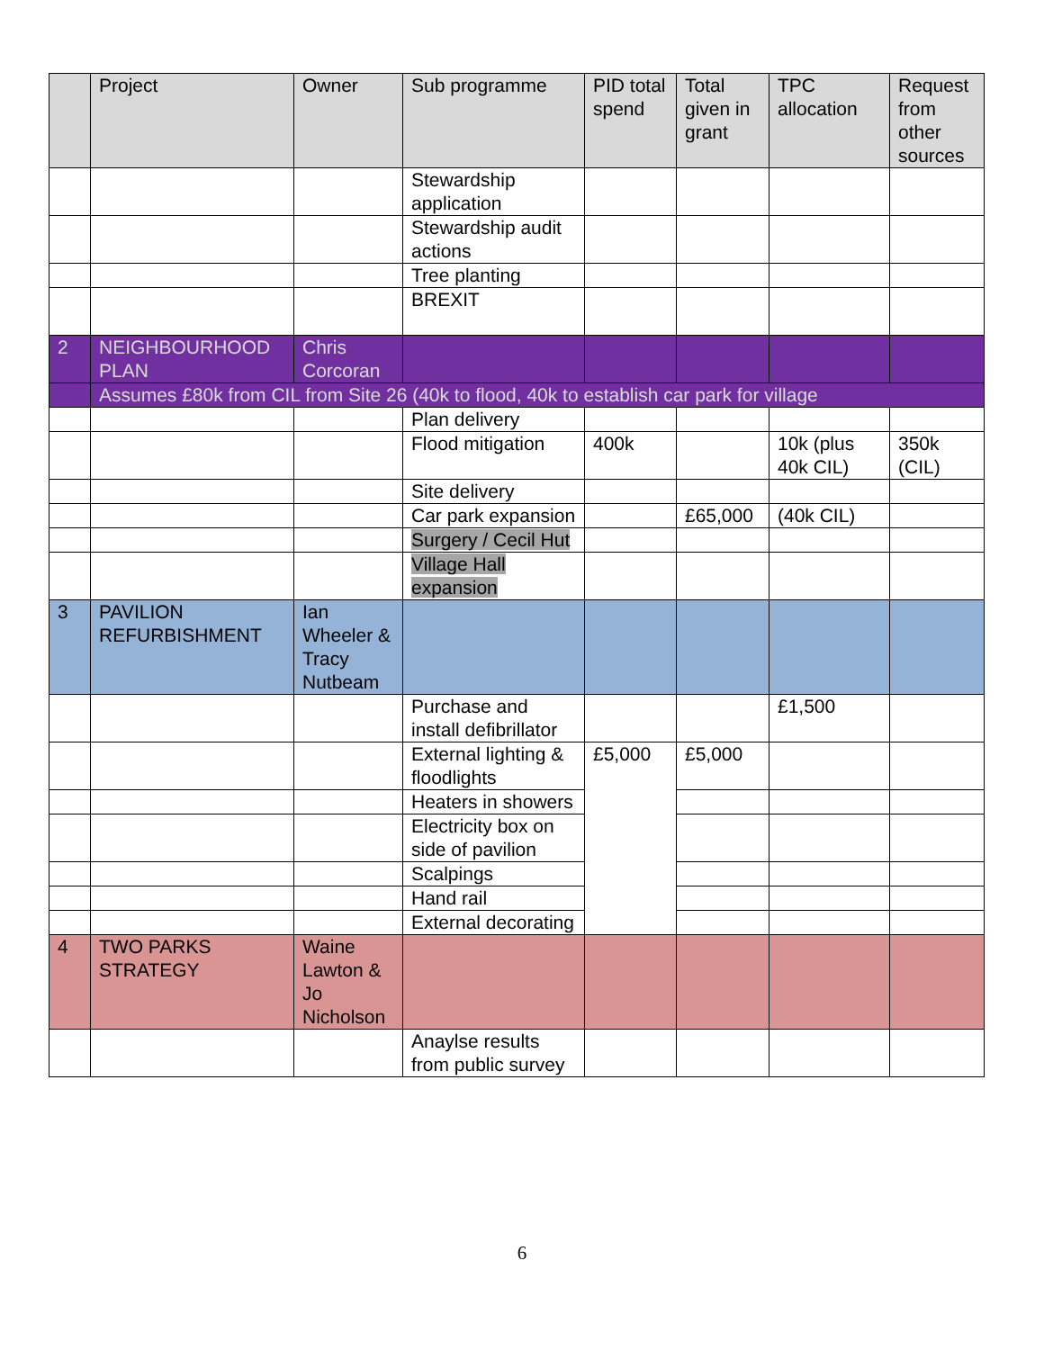| | Project | Owner | Sub programme | PID total spend | Total given in grant | TPC allocation | Request from other sources |
| --- | --- | --- | --- | --- | --- | --- | --- |
| | | | Stewardship application | | | | |
| | | | Stewardship audit actions | | | | |
| | | | Tree planting | | | | |
| | | | BREXIT | | | | |
| 2 | NEIGHBOURHOOD PLAN | Chris Corcoran | | | | | |
| | Assumes £80k from CIL from Site 26 (40k to flood, 40k to establish car park for village | | | | | | |
| | | | Plan delivery | | | | |
| | | | Flood mitigation | 400k | | 10k (plus 40k CIL) | 350k (CIL) |
| | | | Site delivery | | | | |
| | | | Car park expansion | | £65,000 | (40k CIL) | |
| | | | Surgery / Cecil Hut | | | | |
| | | | Village Hall expansion | | | | |
| 3 | PAVILION REFURBISHMENT | Ian Wheeler & Tracy Nutbeam | | | | | |
| | | | Purchase and install defibrillator | | | £1,500 | |
| | | | External lighting & floodlights | £5,000 | £5,000 | | |
| | | | Heaters in showers | | | | |
| | | | Electricity box on side of pavilion | | | | |
| | | | Scalpings | | | | |
| | | | Hand rail | | | | |
| | | | External decorating | | | | |
| 4 | TWO PARKS STRATEGY | Waine Lawton & Jo Nicholson | | | | | |
| | | | Anaylse results from public survey | | | | |
6